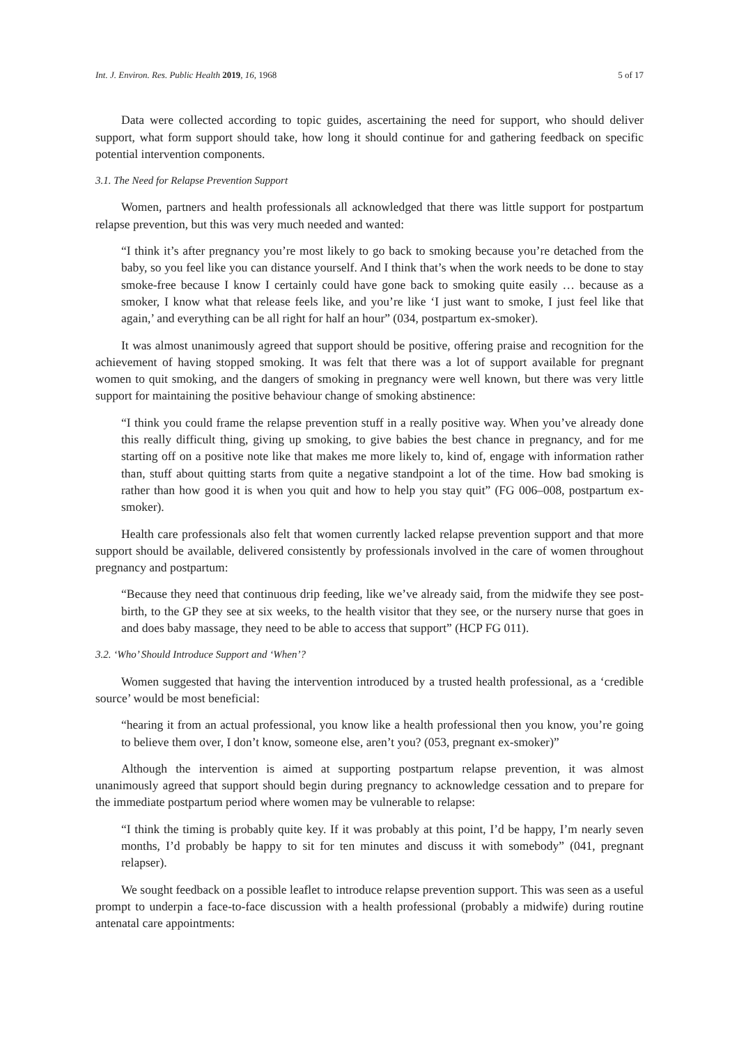Int. J. Environ. Res. Public Health 2019, 16, 1968 5 of 17
Data were collected according to topic guides, ascertaining the need for support, who should deliver support, what form support should take, how long it should continue for and gathering feedback on specific potential intervention components.
3.1. The Need for Relapse Prevention Support
Women, partners and health professionals all acknowledged that there was little support for postpartum relapse prevention, but this was very much needed and wanted:
“I think it’s after pregnancy you’re most likely to go back to smoking because you’re detached from the baby, so you feel like you can distance yourself. And I think that’s when the work needs to be done to stay smoke-free because I know I certainly could have gone back to smoking quite easily … because as a smoker, I know what that release feels like, and you’re like ‘I just want to smoke, I just feel like that again,’ and everything can be all right for half an hour” (034, postpartum ex-smoker).
It was almost unanimously agreed that support should be positive, offering praise and recognition for the achievement of having stopped smoking. It was felt that there was a lot of support available for pregnant women to quit smoking, and the dangers of smoking in pregnancy were well known, but there was very little support for maintaining the positive behaviour change of smoking abstinence:
“I think you could frame the relapse prevention stuff in a really positive way. When you’ve already done this really difficult thing, giving up smoking, to give babies the best chance in pregnancy, and for me starting off on a positive note like that makes me more likely to, kind of, engage with information rather than, stuff about quitting starts from quite a negative standpoint a lot of the time. How bad smoking is rather than how good it is when you quit and how to help you stay quit” (FG 006–008, postpartum ex-smoker).
Health care professionals also felt that women currently lacked relapse prevention support and that more support should be available, delivered consistently by professionals involved in the care of women throughout pregnancy and postpartum:
“Because they need that continuous drip feeding, like we’ve already said, from the midwife they see post-birth, to the GP they see at six weeks, to the health visitor that they see, or the nursery nurse that goes in and does baby massage, they need to be able to access that support” (HCP FG 011).
3.2. ‘Who’ Should Introduce Support and ‘When’?
Women suggested that having the intervention introduced by a trusted health professional, as a ‘credible source’ would be most beneficial:
“hearing it from an actual professional, you know like a health professional then you know, you’re going to believe them over, I don’t know, someone else, aren’t you? (053, pregnant ex-smoker)”
Although the intervention is aimed at supporting postpartum relapse prevention, it was almost unanimously agreed that support should begin during pregnancy to acknowledge cessation and to prepare for the immediate postpartum period where women may be vulnerable to relapse:
“I think the timing is probably quite key. If it was probably at this point, I’d be happy, I’m nearly seven months, I’d probably be happy to sit for ten minutes and discuss it with somebody” (041, pregnant relapser).
We sought feedback on a possible leaflet to introduce relapse prevention support. This was seen as a useful prompt to underpin a face-to-face discussion with a health professional (probably a midwife) during routine antenatal care appointments: